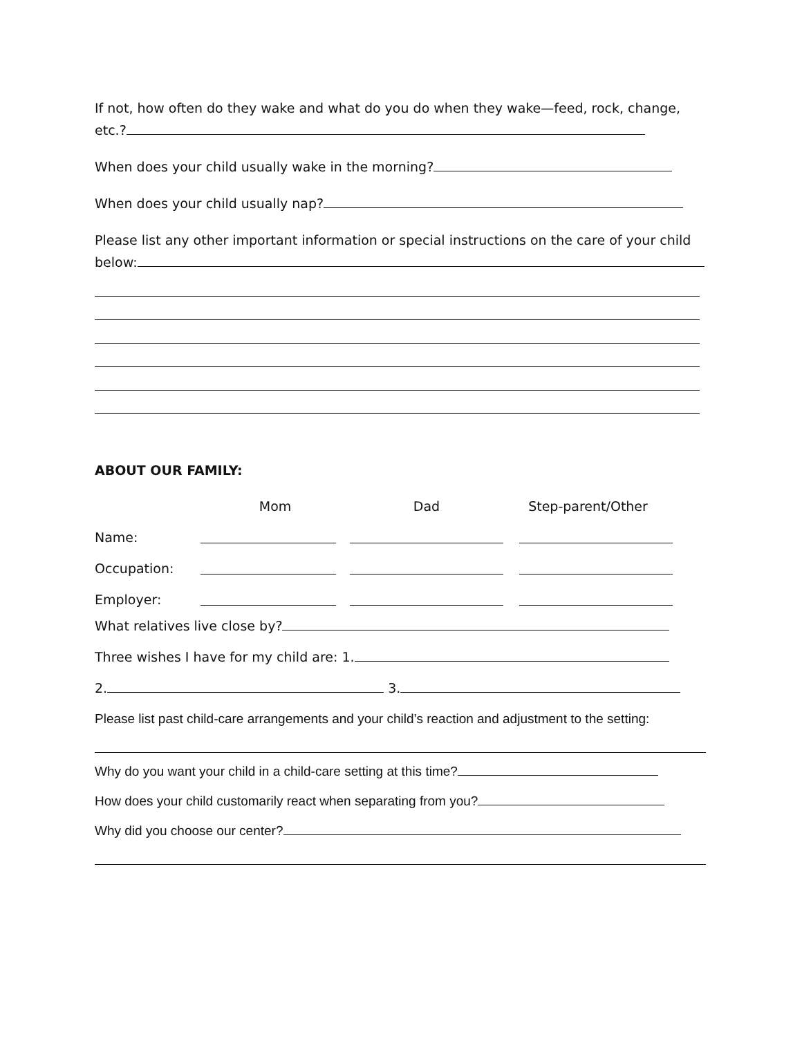If not, how often do they wake and what do you do when they wake—feed, rock, change, etc.?
When does your child usually wake in the morning?
When does your child usually nap?
Please list any other important information or special instructions on the care of your child below:
ABOUT OUR FAMILY:
| | Mom | Dad | Step-parent/Other |
| Name: | | | |
| Occupation: | | | |
| Employer: | | | |
What relatives live close by?
Three wishes I have for my child are: 1.
2. 3.
Please list past child-care arrangements and your child’s reaction and adjustment to the setting:
Why do you want your child in a child-care setting at this time?
How does your child customarily react when separating from you?
Why did you choose our center?